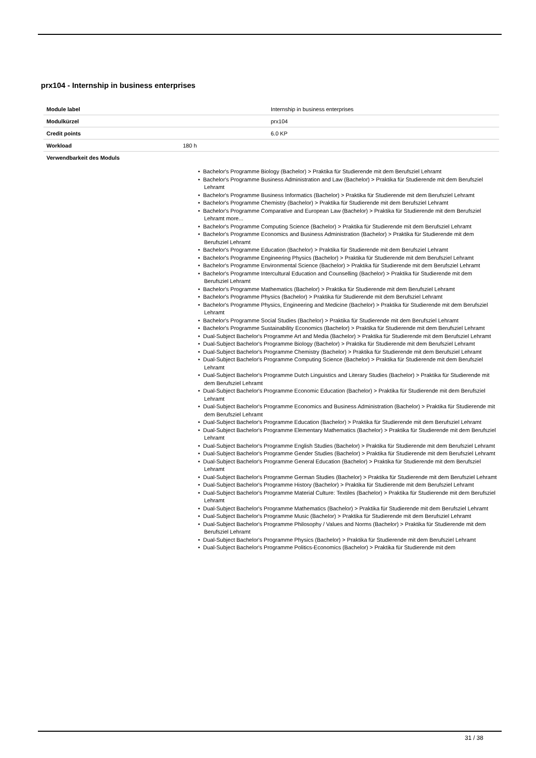prx104 - Internship in business enterprises
| Module label | Internship in business enterprises |
| Modulkürzel | prx104 |
| Credit points | 6.0 KP |
| Workload | 180 h |
| Verwendbarkeit des Moduls | |
• Bachelor's Programme Biology (Bachelor) > Praktika für Studierende mit dem Berufsziel Lehramt
• Bachelor's Programme Business Administration and Law (Bachelor) > Praktika für Studierende mit dem Berufsziel Lehramt
• Bachelor's Programme Business Informatics (Bachelor) > Praktika für Studierende mit dem Berufsziel Lehramt
• Bachelor's Programme Chemistry (Bachelor) > Praktika für Studierende mit dem Berufsziel Lehramt
• Bachelor's Programme Comparative and European Law (Bachelor) > Praktika für Studierende mit dem Berufsziel Lehramt more...
• Bachelor's Programme Computing Science (Bachelor) > Praktika für Studierende mit dem Berufsziel Lehramt
• Bachelor's Programme Economics and Business Administration (Bachelor) > Praktika für Studierende mit dem Berufsziel Lehramt
• Bachelor's Programme Education (Bachelor) > Praktika für Studierende mit dem Berufsziel Lehramt
• Bachelor's Programme Engineering Physics (Bachelor) > Praktika für Studierende mit dem Berufsziel Lehramt
• Bachelor's Programme Environmental Science (Bachelor) > Praktika für Studierende mit dem Berufsziel Lehramt
• Bachelor's Programme Intercultural Education and Counselling (Bachelor) > Praktika für Studierende mit dem Berufsziel Lehramt
• Bachelor's Programme Mathematics (Bachelor) > Praktika für Studierende mit dem Berufsziel Lehramt
• Bachelor's Programme Physics (Bachelor) > Praktika für Studierende mit dem Berufsziel Lehramt
• Bachelor's Programme Physics, Engineering and Medicine (Bachelor) > Praktika für Studierende mit dem Berufsziel Lehramt
• Bachelor's Programme Social Studies (Bachelor) > Praktika für Studierende mit dem Berufsziel Lehramt
• Bachelor's Programme Sustainability Economics (Bachelor) > Praktika für Studierende mit dem Berufsziel Lehramt
• Dual-Subject Bachelor's Programme Art and Media (Bachelor) > Praktika für Studierende mit dem Berufsziel Lehramt
• Dual-Subject Bachelor's Programme Biology (Bachelor) > Praktika für Studierende mit dem Berufsziel Lehramt
• Dual-Subject Bachelor's Programme Chemistry (Bachelor) > Praktika für Studierende mit dem Berufsziel Lehramt
• Dual-Subject Bachelor's Programme Computing Science (Bachelor) > Praktika für Studierende mit dem Berufsziel Lehramt
• Dual-Subject Bachelor's Programme Dutch Linguistics and Literary Studies (Bachelor) > Praktika für Studierende mit dem Berufsziel Lehramt
• Dual-Subject Bachelor's Programme Economic Education (Bachelor) > Praktika für Studierende mit dem Berufsziel Lehramt
• Dual-Subject Bachelor's Programme Economics and Business Administration (Bachelor) > Praktika für Studierende mit dem Berufsziel Lehramt
• Dual-Subject Bachelor's Programme Education (Bachelor) > Praktika für Studierende mit dem Berufsziel Lehramt
• Dual-Subject Bachelor's Programme Elementary Mathematics (Bachelor) > Praktika für Studierende mit dem Berufsziel Lehramt
• Dual-Subject Bachelor's Programme English Studies (Bachelor) > Praktika für Studierende mit dem Berufsziel Lehramt
• Dual-Subject Bachelor's Programme Gender Studies (Bachelor) > Praktika für Studierende mit dem Berufsziel Lehramt
• Dual-Subject Bachelor's Programme General Education (Bachelor) > Praktika für Studierende mit dem Berufsziel Lehramt
• Dual-Subject Bachelor's Programme German Studies (Bachelor) > Praktika für Studierende mit dem Berufsziel Lehramt
• Dual-Subject Bachelor's Programme History (Bachelor) > Praktika für Studierende mit dem Berufsziel Lehramt
• Dual-Subject Bachelor's Programme Material Culture: Textiles (Bachelor) > Praktika für Studierende mit dem Berufsziel Lehramt
• Dual-Subject Bachelor's Programme Mathematics (Bachelor) > Praktika für Studierende mit dem Berufsziel Lehramt
• Dual-Subject Bachelor's Programme Music (Bachelor) > Praktika für Studierende mit dem Berufsziel Lehramt
• Dual-Subject Bachelor's Programme Philosophy / Values and Norms (Bachelor) > Praktika für Studierende mit dem Berufsziel Lehramt
• Dual-Subject Bachelor's Programme Physics (Bachelor) > Praktika für Studierende mit dem Berufsziel Lehramt
• Dual-Subject Bachelor's Programme Politics-Economics (Bachelor) > Praktika für Studierende mit dem
31 / 38